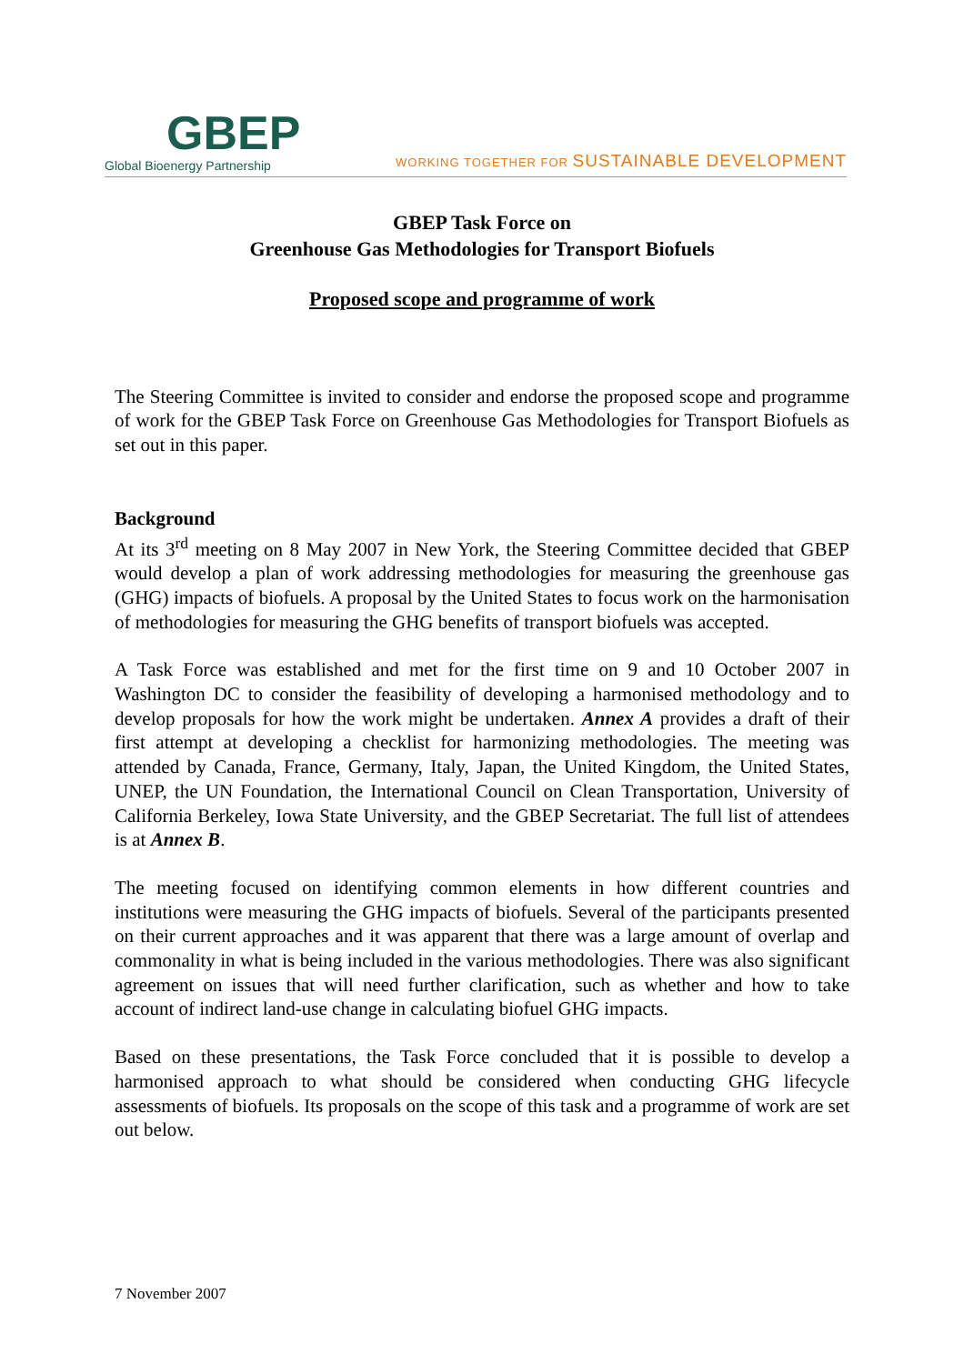GBEP
Global Bioenergy Partnership
WORKING TOGETHER FOR SUSTAINABLE DEVELOPMENT
GBEP Task Force on
Greenhouse Gas Methodologies for Transport Biofuels
Proposed scope and programme of work
The Steering Committee is invited to consider and endorse the proposed scope and programme of work for the GBEP Task Force on Greenhouse Gas Methodologies for Transport Biofuels as set out in this paper.
Background
At its 3<sup>rd</sup> meeting on 8 May 2007 in New York, the Steering Committee decided that GBEP would develop a plan of work addressing methodologies for measuring the greenhouse gas (GHG) impacts of biofuels. A proposal by the United States to focus work on the harmonisation of methodologies for measuring the GHG benefits of transport biofuels was accepted.
A Task Force was established and met for the first time on 9 and 10 October 2007 in Washington DC to consider the feasibility of developing a harmonised methodology and to develop proposals for how the work might be undertaken. Annex A provides a draft of their first attempt at developing a checklist for harmonizing methodologies. The meeting was attended by Canada, France, Germany, Italy, Japan, the United Kingdom, the United States, UNEP, the UN Foundation, the International Council on Clean Transportation, University of California Berkeley, Iowa State University, and the GBEP Secretariat. The full list of attendees is at Annex B.
The meeting focused on identifying common elements in how different countries and institutions were measuring the GHG impacts of biofuels. Several of the participants presented on their current approaches and it was apparent that there was a large amount of overlap and commonality in what is being included in the various methodologies. There was also significant agreement on issues that will need further clarification, such as whether and how to take account of indirect land-use change in calculating biofuel GHG impacts.
Based on these presentations, the Task Force concluded that it is possible to develop a harmonised approach to what should be considered when conducting GHG lifecycle assessments of biofuels. Its proposals on the scope of this task and a programme of work are set out below.
7 November 2007